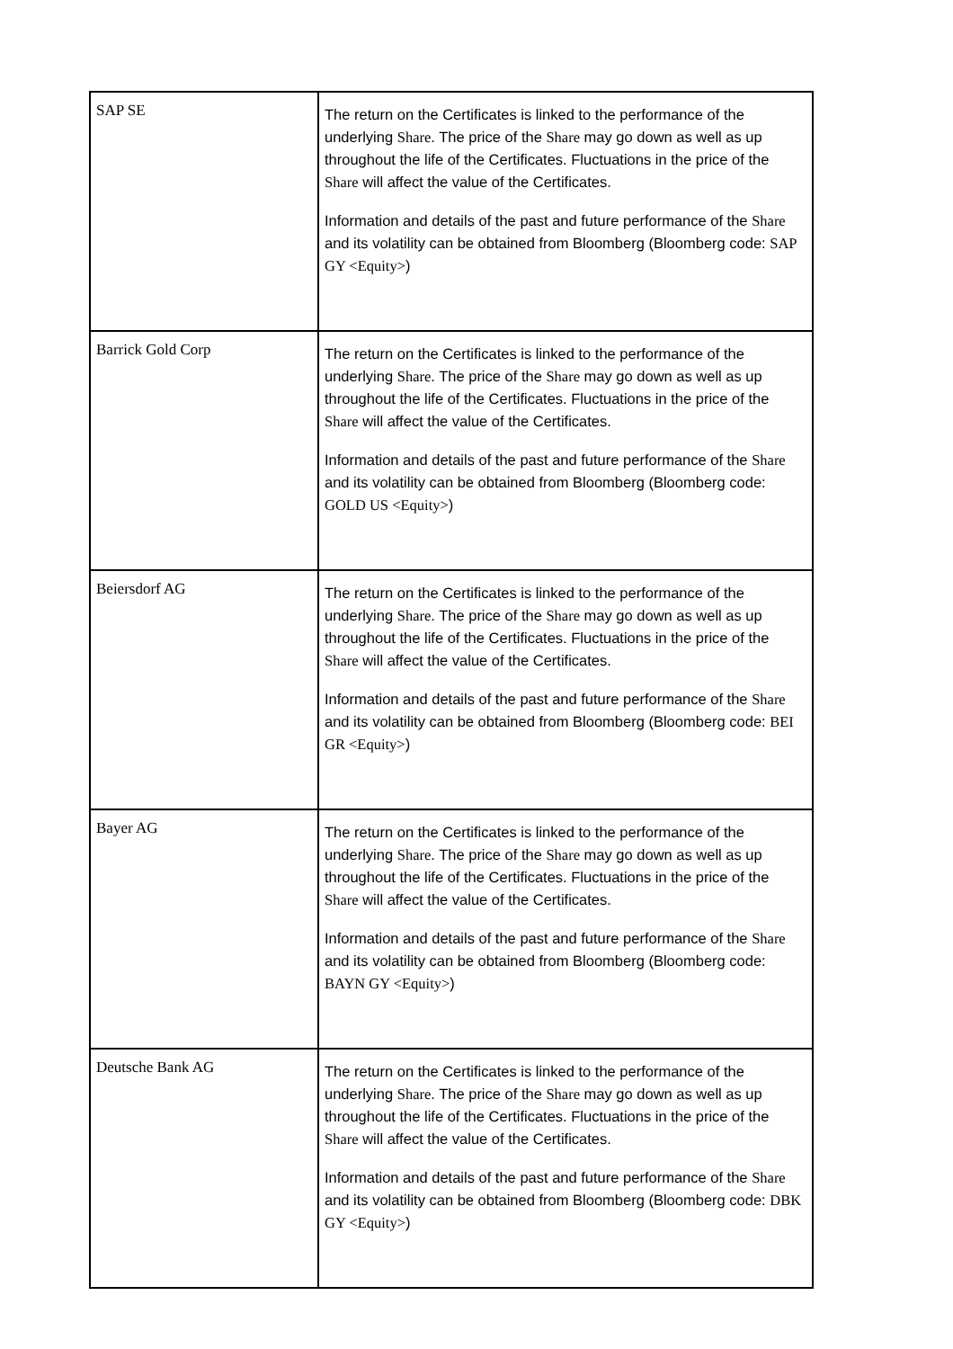| SAP SE | The return on the Certificates is linked to the performance of the underlying Share . The price of the Share may go down as well as up throughout the life of the Certificates. Fluctuations in the price of the Share will affect the value of the Certificates. Information and details of the past and future performance of the Share and its volatility can be obtained from Bloomberg (Bloomberg code: SAP GY <Equity> ) |
| Barrick Gold Corp | The return on the Certificates is linked to the performance of the underlying Share . The price of the Share may go down as well as up throughout the life of the Certificates. Fluctuations in the price of the Share will affect the value of the Certificates. Information and details of the past and future performance of the Share and its volatility can be obtained from Bloomberg (Bloomberg code: GOLD US <Equity> ) |
| Beiersdorf AG | The return on the Certificates is linked to the performance of the underlying Share . The price of the Share may go down as well as up throughout the life of the Certificates. Fluctuations in the price of the Share will affect the value of the Certificates. Information and details of the past and future performance of the Share and its volatility can be obtained from Bloomberg (Bloomberg code: BEI GR <Equity> ) |
| Bayer AG | The return on the Certificates is linked to the performance of the underlying Share . The price of the Share may go down as well as up throughout the life of the Certificates. Fluctuations in the price of the Share will affect the value of the Certificates. Information and details of the past and future performance of the Share and its volatility can be obtained from Bloomberg (Bloomberg code: BAYN GY <Equity> ) |
| Deutsche Bank AG | The return on the Certificates is linked to the performance of the underlying Share . The price of the Share may go down as well as up throughout the life of the Certificates. Fluctuations in the price of the Share will affect the value of the Certificates. Information and details of the past and future performance of the Share and its volatility can be obtained from Bloomberg (Bloomberg code: DBK GY <Equity> ) |